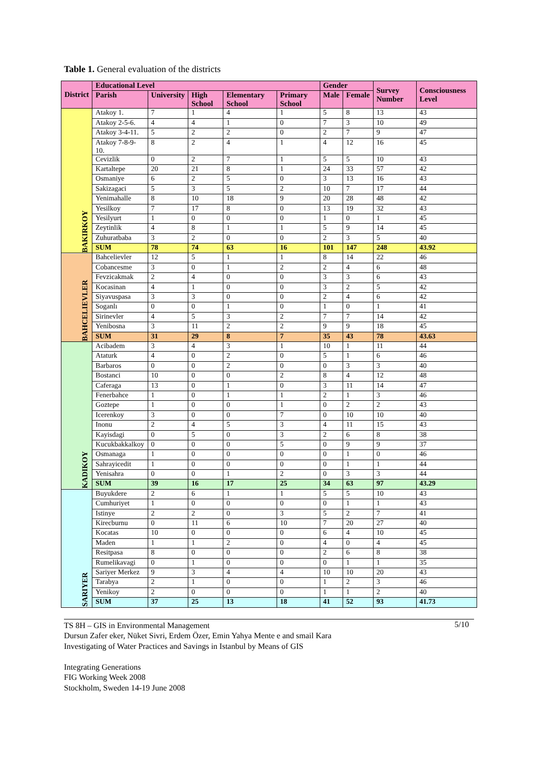Table 1. General evaluation of the districts
| District | Educational Level | | | | | Gender | | Survey Number | Consciousness Level |
| --- | --- | --- | --- | --- | --- | --- | --- | --- | --- |
| | Parish | University | High School | Elementary School | Primary School | Male | Female | | |
| BAKIRKOY | Atakoy 1. | 7 | 1 | 4 | 1 | 5 | 8 | 13 | 43 |
| | Atakoy 2-5-6. | 4 | 4 | 1 | 0 | 7 | 3 | 10 | 49 |
| | Atakoy 3-4-11. | 5 | 2 | 2 | 0 | 2 | 7 | 9 | 47 |
| | Atakoy 7-8-9-10. | 8 | 2 | 4 | 1 | 4 | 12 | 16 | 45 |
| | Cevizlik | 0 | 2 | 7 | 1 | 5 | 5 | 10 | 43 |
| | Kartaltepe | 20 | 21 | 8 | 1 | 24 | 33 | 57 | 42 |
| | Osmaniye | 6 | 2 | 5 | 0 | 3 | 13 | 16 | 43 |
| | Sakizagaci | 5 | 3 | 5 | 2 | 10 | 7 | 17 | 44 |
| | Yenimahalle | 8 | 10 | 18 | 9 | 20 | 28 | 48 | 42 |
| | Yesilkoy | 7 | 17 | 8 | 0 | 13 | 19 | 32 | 43 |
| | Yesilyurt | 1 | 0 | 0 | 0 | 1 | 0 | 1 | 45 |
| | Zeytinlik | 4 | 8 | 1 | 1 | 5 | 9 | 14 | 45 |
| | Zuhuratbaba | 3 | 2 | 0 | 0 | 2 | 3 | 5 | 40 |
| | SUM | 78 | 74 | 63 | 16 | 101 | 147 | 248 | 43.92 |
| BAHCELIEVLER | Bahcelievler | 12 | 5 | 1 | 1 | 8 | 14 | 22 | 46 |
| | Cobancesme | 3 | 0 | 1 | 2 | 2 | 4 | 6 | 48 |
| | Fevzicakmak | 2 | 4 | 0 | 0 | 3 | 3 | 6 | 43 |
| | Kocasinan | 4 | 1 | 0 | 0 | 3 | 2 | 5 | 42 |
| | Siyavuspasa | 3 | 3 | 0 | 0 | 2 | 4 | 6 | 42 |
| | Soganlı | 0 | 0 | 1 | 0 | 1 | 0 | 1 | 41 |
| | Sirinevler | 4 | 5 | 3 | 2 | 7 | 7 | 14 | 42 |
| | Yenibosna | 3 | 11 | 2 | 2 | 9 | 9 | 18 | 45 |
| | SUM | 31 | 29 | 8 | 7 | 35 | 43 | 78 | 43.63 |
| KADIKOY | Acibadem | 3 | 4 | 3 | 1 | 10 | 1 | 11 | 44 |
| | Ataturk | 4 | 0 | 2 | 0 | 5 | 1 | 6 | 46 |
| | Barbaros | 0 | 0 | 2 | 0 | 0 | 3 | 3 | 40 |
| | Bostanci | 10 | 0 | 0 | 2 | 8 | 4 | 12 | 48 |
| | Caferaga | 13 | 0 | 1 | 0 | 3 | 11 | 14 | 47 |
| | Fenerbahce | 1 | 0 | 1 | 1 | 2 | 1 | 3 | 46 |
| | Goztepe | 1 | 0 | 0 | 1 | 0 | 2 | 2 | 43 |
| | Icerenkoy | 3 | 0 | 0 | 7 | 0 | 10 | 10 | 40 |
| | Inonu | 2 | 4 | 5 | 3 | 4 | 11 | 15 | 43 |
| | Kayisdagi | 0 | 5 | 0 | 3 | 2 | 6 | 8 | 38 |
| | Kucukbakkalkoy | 0 | 0 | 0 | 5 | 0 | 9 | 9 | 37 |
| | Osmanaga | 1 | 0 | 0 | 0 | 0 | 1 | 0 | 46 |
| | Sahrayicedit | 1 | 0 | 0 | 0 | 0 | 1 | 1 | 44 |
| | Yenisahra | 0 | 0 | 1 | 2 | 0 | 3 | 3 | 44 |
| | SUM | 39 | 16 | 17 | 25 | 34 | 63 | 97 | 43.29 |
| SARIYER | Buyukdere | 2 | 6 | 1 | 1 | 5 | 5 | 10 | 43 |
| | Cumhuriyet | 1 | 0 | 0 | 0 | 0 | 1 | 1 | 43 |
| | Istinye | 2 | 2 | 0 | 3 | 5 | 2 | 7 | 41 |
| | Kirecburnu | 0 | 11 | 6 | 10 | 7 | 20 | 27 | 40 |
| | Kocatas | 10 | 0 | 0 | 0 | 6 | 4 | 10 | 45 |
| | Maden | 1 | 1 | 2 | 0 | 4 | 0 | 4 | 45 |
| | Resitpasa | 8 | 0 | 0 | 0 | 2 | 6 | 8 | 38 |
| | Rumelikavagi | 0 | 1 | 0 | 0 | 0 | 1 | 1 | 35 |
| | Sariyer Merkez | 9 | 3 | 4 | 4 | 10 | 10 | 20 | 43 |
| | Tarabya | 2 | 1 | 0 | 0 | 1 | 2 | 3 | 46 |
| | Yenikoy | 2 | 0 | 0 | 0 | 1 | 1 | 2 | 40 |
| | SUM | 37 | 25 | 13 | 18 | 41 | 52 | 93 | 41.73 |
5/10 TS 8H – GIS in Environmental Management
Dursun Zafer eker, Nüket Sivri, Erdem Özer, Emin Yahya Mente e and smail Kara
Investigating of Water Practices and Savings in Istanbul by Means of GIS
Integrating Generations
FIG Working Week 2008
Stockholm, Sweden 14-19 June 2008